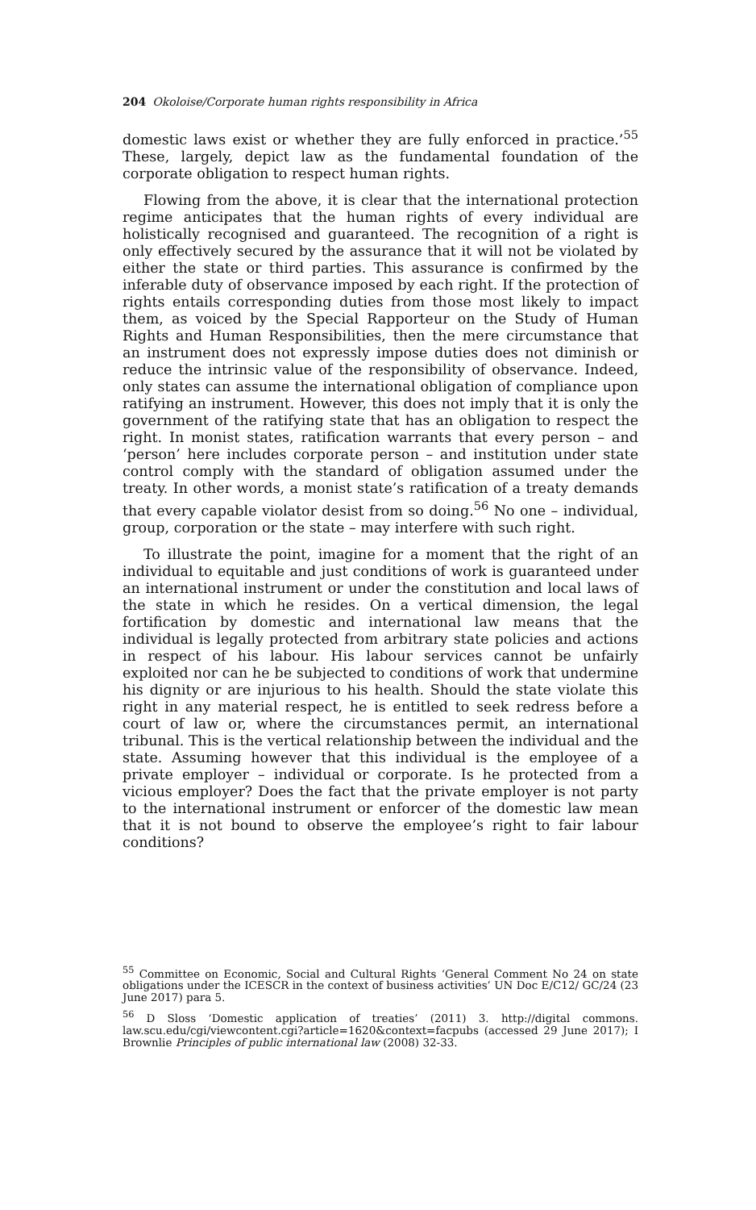204 Okoloise/Corporate human rights responsibility in Africa
domestic laws exist or whether they are fully enforced in practice.’<sup>55</sup> These, largely, depict law as the fundamental foundation of the corporate obligation to respect human rights.
Flowing from the above, it is clear that the international protection regime anticipates that the human rights of every individual are holistically recognised and guaranteed. The recognition of a right is only effectively secured by the assurance that it will not be violated by either the state or third parties. This assurance is confirmed by the inferable duty of observance imposed by each right. If the protection of rights entails corresponding duties from those most likely to impact them, as voiced by the Special Rapporteur on the Study of Human Rights and Human Responsibilities, then the mere circumstance that an instrument does not expressly impose duties does not diminish or reduce the intrinsic value of the responsibility of observance. Indeed, only states can assume the international obligation of compliance upon ratifying an instrument. However, this does not imply that it is only the government of the ratifying state that has an obligation to respect the right. In monist states, ratification warrants that every person – and ‘person’ here includes corporate person – and institution under state control comply with the standard of obligation assumed under the treaty. In other words, a monist state’s ratification of a treaty demands that every capable violator desist from so doing.<sup>56</sup> No one – individual, group, corporation or the state – may interfere with such right.
To illustrate the point, imagine for a moment that the right of an individual to equitable and just conditions of work is guaranteed under an international instrument or under the constitution and local laws of the state in which he resides. On a vertical dimension, the legal fortification by domestic and international law means that the individual is legally protected from arbitrary state policies and actions in respect of his labour. His labour services cannot be unfairly exploited nor can he be subjected to conditions of work that undermine his dignity or are injurious to his health. Should the state violate this right in any material respect, he is entitled to seek redress before a court of law or, where the circumstances permit, an international tribunal. This is the vertical relationship between the individual and the state. Assuming however that this individual is the employee of a private employer – individual or corporate. Is he protected from a vicious employer? Does the fact that the private employer is not party to the international instrument or enforcer of the domestic law mean that it is not bound to observe the employee’s right to fair labour conditions?
<sup>55</sup> Committee on Economic, Social and Cultural Rights ‘General Comment No 24 on state obligations under the ICESCR in the context of business activities’ UN Doc E/C12/ GC/24 (23 June 2017) para 5.
<sup>56</sup> D Sloss ‘Domestic application of treaties’ (2011) 3. http://digital commons. law.scu.edu/cgi/viewcontent.cgi?article=1620&context=facpubs (accessed 29 June 2017); I Brownlie Principles of public international law (2008) 32-33.